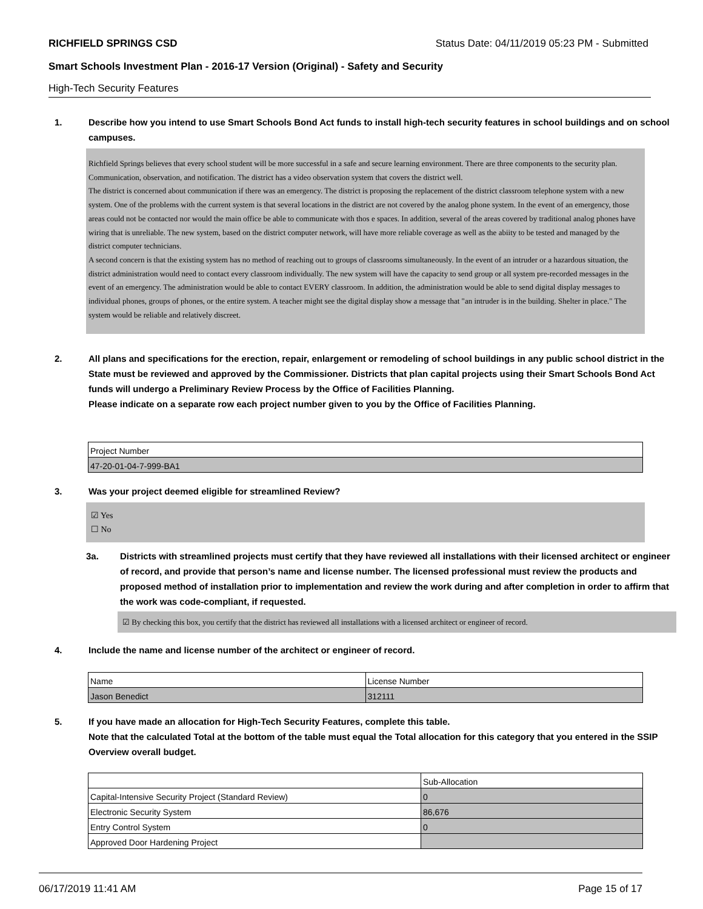RICHFIELD SPRINGS CSD Status Date: 04/11/2019 05:23 PM - Submitted
Smart Schools Investment Plan - 2016-17 Version (Original) - Safety and Security
High-Tech Security Features
1. Describe how you intend to use Smart Schools Bond Act funds to install high-tech security features in school buildings and on school campuses.
Richfield Springs believes that every school student will be more successful in a safe and secure learning environment. There are three components to the security plan. Communication, observation, and notification. The district has a video observation system that covers the district well.
The district is concerned about communication if there was an emergency. The district is proposing the replacement of the district classroom telephone system with a new system. One of the problems with the current system is that several locations in the district are not covered by the analog phone system. In the event of an emergency, those areas could not be contacted nor would the main office be able to communicate with thos e spaces. In addition, several of the areas covered by traditional analog phones have wiring that is unreliable. The new system, based on the district computer network, will have more reliable coverage as well as the abiity to be tested and managed by the district computer technicians.
A second concern is that the existing system has no method of reaching out to groups of classrooms simultaneously. In the event of an intruder or a hazardous situation, the district administration would need to contact every classroom individually. The new system will have the capacity to send group or all system pre-recorded messages in the event of an emergency. The administration would be able to contact EVERY classroom. In addition, the administration would be able to send digital display messages to individual phones, groups of phones, or the entire system. A teacher might see the digital display show a message that "an intruder is in the building. Shelter in place." The system would be reliable and relatively discreet.
2. All plans and specifications for the erection, repair, enlargement or remodeling of school buildings in any public school district in the State must be reviewed and approved by the Commissioner. Districts that plan capital projects using their Smart Schools Bond Act funds will undergo a Preliminary Review Process by the Office of Facilities Planning.
Please indicate on a separate row each project number given to you by the Office of Facilities Planning.
| Project Number |
| 47-20-01-04-7-999-BA1 |
3. Was your project deemed eligible for streamlined Review?
☑ Yes
☐ No
3a. Districts with streamlined projects must certify that they have reviewed all installations with their licensed architect or engineer of record, and provide that person’s name and license number. The licensed professional must review the products and proposed method of installation prior to implementation and review the work during and after completion in order to affirm that the work was code-compliant, if requested.
☑ By checking this box, you certify that the district has reviewed all installations with a licensed architect or engineer of record.
4. Include the name and license number of the architect or engineer of record.
| Name | License Number |
| Jason Benedict | 312111 |
5. If you have made an allocation for High-Tech Security Features, complete this table.
Note that the calculated Total at the bottom of the table must equal the Total allocation for this category that you entered in the SSIP Overview overall budget.
| | Sub-Allocation |
| Capital-Intensive Security Project (Standard Review) | 0 |
| Electronic Security System | 86,676 |
| Entry Control System | 0 |
| Approved Door Hardening Project | |
06/17/2019 11:41 AM Page 15 of 17